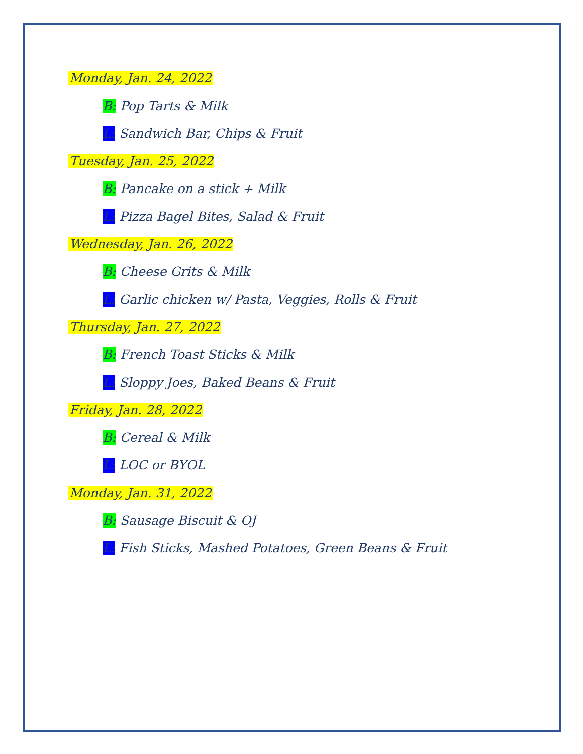Monday, Jan. 24, 2022
B: Pop Tarts & Milk
L: Sandwich Bar, Chips & Fruit
Tuesday, Jan. 25, 2022
B: Pancake on a stick + Milk
L: Pizza Bagel Bites, Salad & Fruit
Wednesday, Jan. 26, 2022
B: Cheese Grits & Milk
L: Garlic chicken w/ Pasta, Veggies, Rolls & Fruit
Thursday, Jan. 27, 2022
B: French Toast Sticks & Milk
L: Sloppy Joes, Baked Beans & Fruit
Friday, Jan. 28, 2022
B: Cereal & Milk
L: LOC or BYOL
Monday, Jan. 31, 2022
B: Sausage Biscuit & OJ
L: Fish Sticks, Mashed Potatoes, Green Beans & Fruit